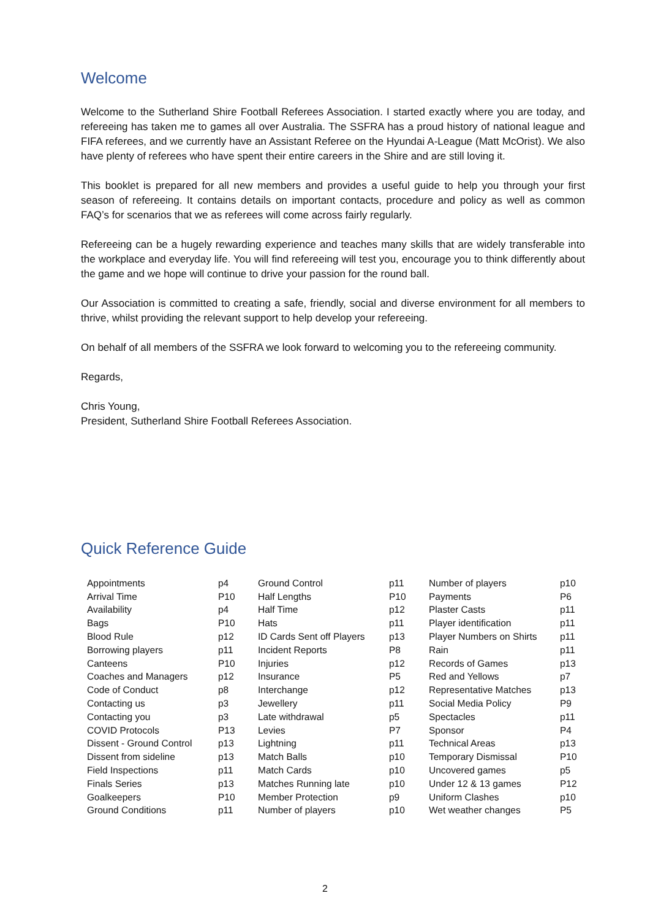Welcome
Welcome to the Sutherland Shire Football Referees Association. I started exactly where you are today, and refereeing has taken me to games all over Australia. The SSFRA has a proud history of national league and FIFA referees, and we currently have an Assistant Referee on the Hyundai A-League (Matt McOrist). We also have plenty of referees who have spent their entire careers in the Shire and are still loving it.
This booklet is prepared for all new members and provides a useful guide to help you through your first season of refereeing. It contains details on important contacts, procedure and policy as well as common FAQ’s for scenarios that we as referees will come across fairly regularly.
Refereeing can be a hugely rewarding experience and teaches many skills that are widely transferable into the workplace and everyday life. You will find refereeing will test you, encourage you to think differently about the game and we hope will continue to drive your passion for the round ball.
Our Association is committed to creating a safe, friendly, social and diverse environment for all members to thrive, whilst providing the relevant support to help develop your refereeing.
On behalf of all members of the SSFRA we look forward to welcoming you to the refereeing community.
Regards,
Chris Young,
President, Sutherland Shire Football Referees Association.
Quick Reference Guide
| Appointments | p4 | Ground Control | p11 | Number of players | p10 |
| Arrival Time | P10 | Half Lengths | P10 | Payments | P6 |
| Availability | p4 | Half Time | p12 | Plaster Casts | p11 |
| Bags | P10 | Hats | p11 | Player identification | p11 |
| Blood Rule | p12 | ID Cards Sent off Players | p13 | Player Numbers on Shirts | p11 |
| Borrowing players | p11 | Incident Reports | P8 | Rain | p11 |
| Canteens | P10 | Injuries | p12 | Records of Games | p13 |
| Coaches and Managers | p12 | Insurance | P5 | Red and Yellows | p7 |
| Code of Conduct | p8 | Interchange | p12 | Representative Matches | p13 |
| Contacting us | p3 | Jewellery | p11 | Social Media Policy | P9 |
| Contacting you | p3 | Late withdrawal | p5 | Spectacles | p11 |
| COVID Protocols | P13 | Levies | P7 | Sponsor | P4 |
| Dissent - Ground Control | p13 | Lightning | p11 | Technical Areas | p13 |
| Dissent from sideline | p13 | Match Balls | p10 | Temporary Dismissal | P10 |
| Field Inspections | p11 | Match Cards | p10 | Uncovered games | p5 |
| Finals Series | p13 | Matches Running late | p10 | Under 12 & 13 games | P12 |
| Goalkeepers | P10 | Member Protection | p9 | Uniform Clashes | p10 |
| Ground Conditions | p11 | Number of players | p10 | Wet weather changes | P5 |
2